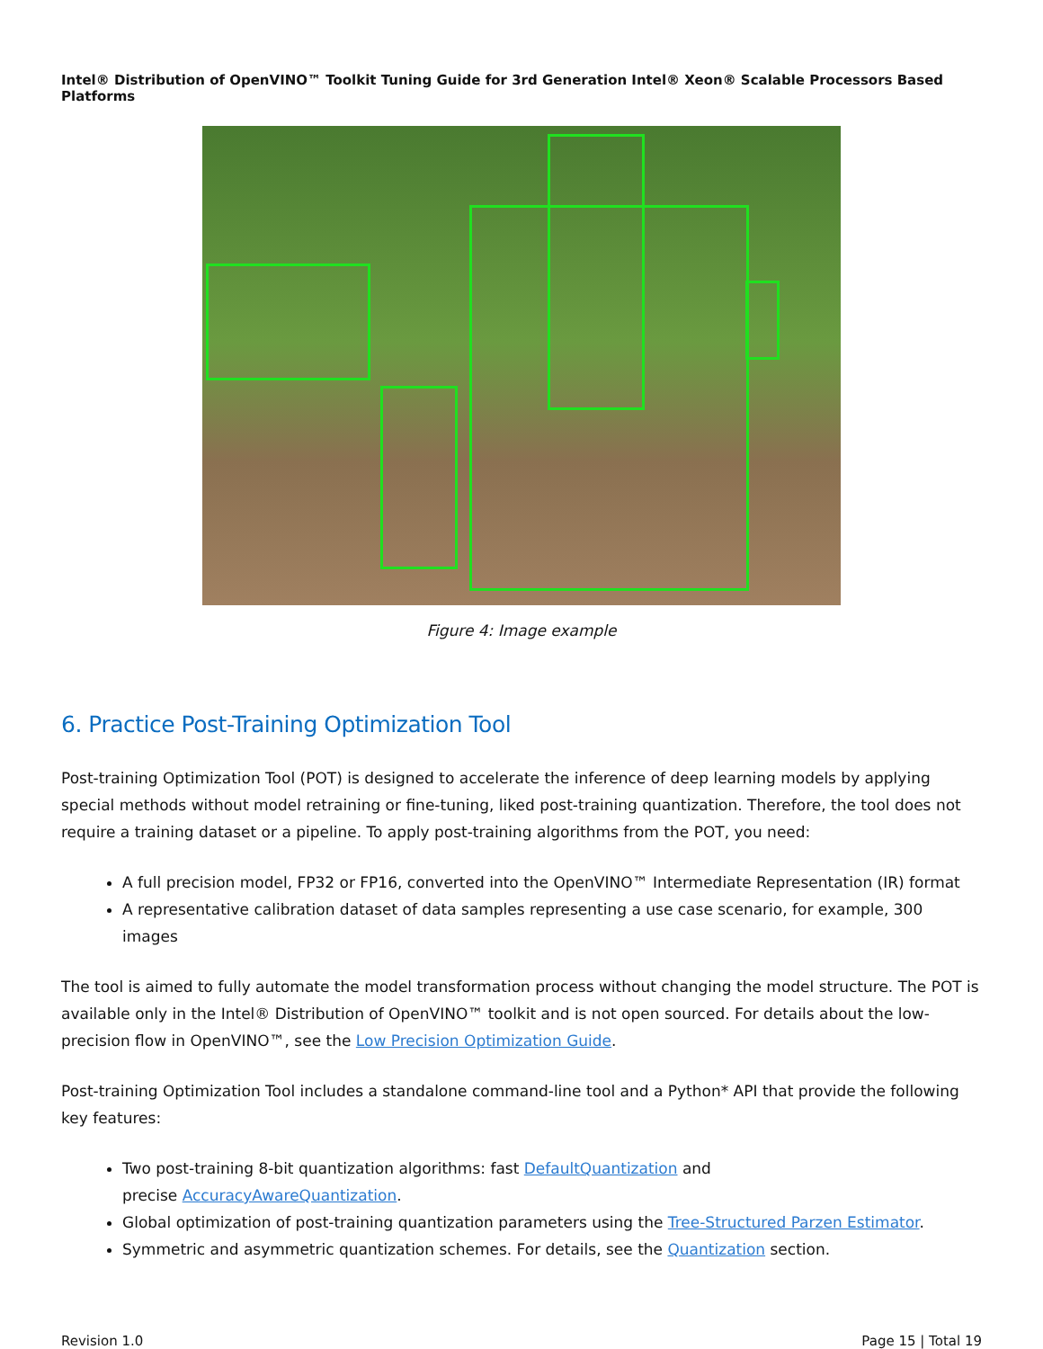Intel® Distribution of OpenVINO™ Toolkit Tuning Guide for 3rd Generation Intel® Xeon® Scalable Processors Based Platforms
Figure 4: Image example
6. Practice Post-Training Optimization Tool
Post-training Optimization Tool (POT) is designed to accelerate the inference of deep learning models by applying special methods without model retraining or fine-tuning, liked post-training quantization. Therefore, the tool does not require a training dataset or a pipeline. To apply post-training algorithms from the POT, you need:
A full precision model, FP32 or FP16, converted into the OpenVINO™ Intermediate Representation (IR) format
A representative calibration dataset of data samples representing a use case scenario, for example, 300 images
The tool is aimed to fully automate the model transformation process without changing the model structure. The POT is available only in the Intel® Distribution of OpenVINO™ toolkit and is not open sourced. For details about the low-precision flow in OpenVINO™, see the Low Precision Optimization Guide.
Post-training Optimization Tool includes a standalone command-line tool and a Python* API that provide the following key features:
Two post-training 8-bit quantization algorithms: fast DefaultQuantization and
precise AccuracyAwareQuantization.
Global optimization of post-training quantization parameters using the Tree-Structured Parzen Estimator.
Symmetric and asymmetric quantization schemes. For details, see the Quantization section.
Revision 1.0 Page 15 | Total 19